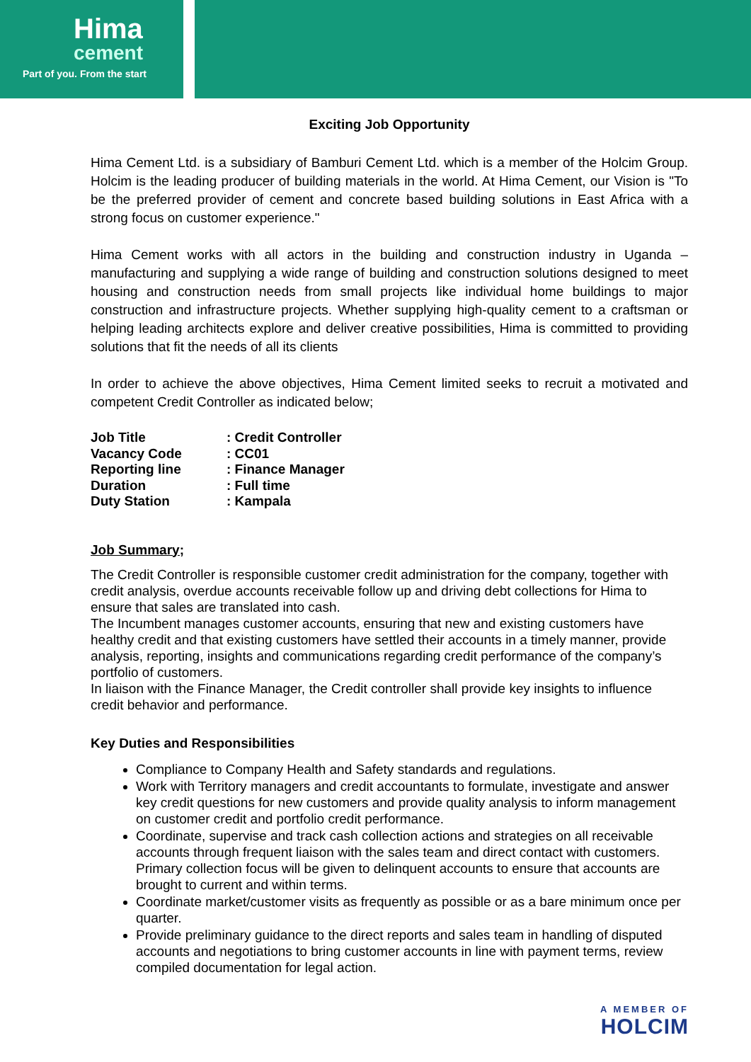Hima
cement
Part of you. From the start
Exciting Job Opportunity
Hima Cement Ltd. is a subsidiary of Bamburi Cement Ltd. which is a member of the Holcim Group. Holcim is the leading producer of building materials in the world. At Hima Cement, our Vision is "To be the preferred provider of cement and concrete based building solutions in East Africa with a strong focus on customer experience."
Hima Cement works with all actors in the building and construction industry in Uganda – manufacturing and supplying a wide range of building and construction solutions designed to meet housing and construction needs from small projects like individual home buildings to major construction and infrastructure projects. Whether supplying high-quality cement to a craftsman or helping leading architects explore and deliver creative possibilities, Hima is committed to providing solutions that fit the needs of all its clients
In order to achieve the above objectives, Hima Cement limited seeks to recruit a motivated and competent Credit Controller as indicated below;
| Job Title | : Credit Controller |
| Vacancy Code | : CC01 |
| Reporting line | : Finance Manager |
| Duration | : Full time |
| Duty Station | : Kampala |
Job Summary;
The Credit Controller is responsible customer credit administration for the company, together with credit analysis, overdue accounts receivable follow up and driving debt collections for Hima to ensure that sales are translated into cash.
The Incumbent manages customer accounts, ensuring that new and existing customers have healthy credit and that existing customers have settled their accounts in a timely manner, provide analysis, reporting, insights and communications regarding credit performance of the company’s portfolio of customers.
In liaison with the Finance Manager, the Credit controller shall provide key insights to influence credit behavior and performance.
Key Duties and Responsibilities
Compliance to Company Health and Safety standards and regulations.
Work with Territory managers and credit accountants to formulate, investigate and answer key credit questions for new customers and provide quality analysis to inform management on customer credit and portfolio credit performance.
Coordinate, supervise and track cash collection actions and strategies on all receivable accounts through frequent liaison with the sales team and direct contact with customers. Primary collection focus will be given to delinquent accounts to ensure that accounts are brought to current and within terms.
Coordinate market/customer visits as frequently as possible or as a bare minimum once per quarter.
Provide preliminary guidance to the direct reports and sales team in handling of disputed accounts and negotiations to bring customer accounts in line with payment terms, review compiled documentation for legal action.
A MEMBER OF
HOLCIM